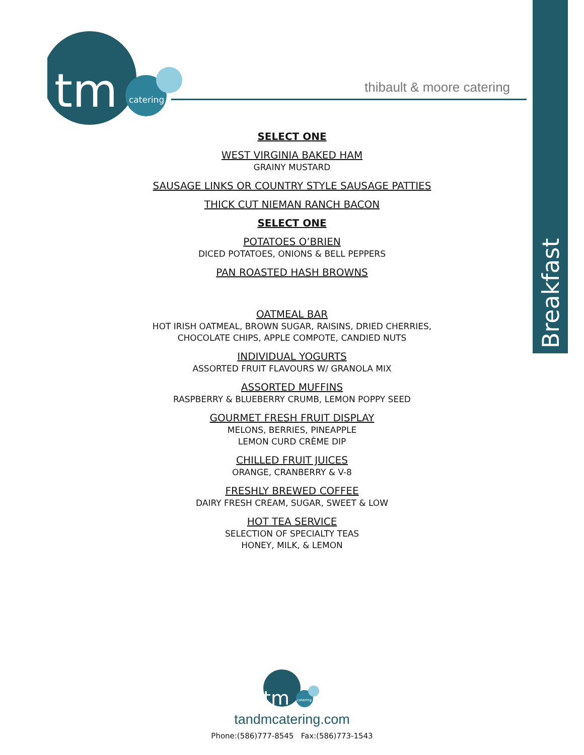Breakfast
tm
catering
thibault & moore catering
SELECT ONE
WEST VIRGINIA BAKED HAM
GRAINY MUSTARD
SAUSAGE LINKS OR COUNTRY STYLE SAUSAGE PATTIES
THICK CUT NIEMAN RANCH BACON
SELECT ONE
POTATOES O’BRIEN
DICED POTATOES, ONIONS & BELL PEPPERS
PAN ROASTED HASH BROWNS
OATMEAL BAR
HOT IRISH OATMEAL, BROWN SUGAR, RAISINS, DRIED CHERRIES,
CHOCOLATE CHIPS, APPLE COMPOTE, CANDIED NUTS
INDIVIDUAL YOGURTS
ASSORTED FRUIT FLAVOURS W/ GRANOLA MIX
ASSORTED MUFFINS
RASPBERRY & BLUEBERRY CRUMB, LEMON POPPY SEED
GOURMET FRESH FRUIT DISPLAY
MELONS, BERRIES, PINEAPPLE
LEMON CURD CRÈME DIP
CHILLED FRUIT JUICES
ORANGE, CRANBERRY & V-8
FRESHLY BREWED COFFEE
DAIRY FRESH CREAM, SUGAR, SWEET & LOW
HOT TEA SERVICE
SELECTION OF SPECIALTY TEAS
HONEY, MILK, & LEMON
tm
catering
tandmcatering.com
Phone:(586)777-8545 Fax:(586)773-1543